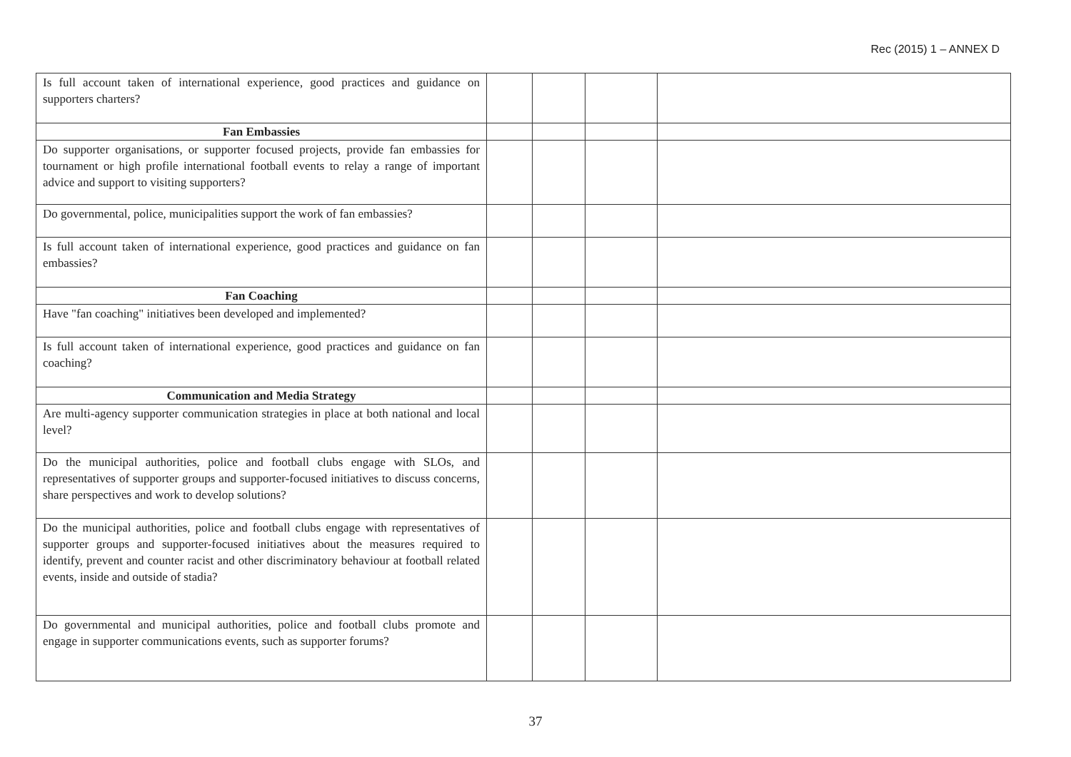Rec (2015) 1 – ANNEX D
| Is full account taken of international experience, good practices and guidance on supporters charters? | | | | |
| Fan Embassies | | | | |
| Do supporter organisations, or supporter focused projects, provide fan embassies for tournament or high profile international football events to relay a range of important advice and support to visiting supporters? | | | | |
| Do governmental, police, municipalities support the work of fan embassies? | | | | |
| Is full account taken of international experience, good practices and guidance on fan embassies? | | | | |
| Fan Coaching | | | | |
| Have "fan coaching" initiatives been developed and implemented? | | | | |
| Is full account taken of international experience, good practices and guidance on fan coaching? | | | | |
| Communication and Media Strategy | | | | |
| Are multi-agency supporter communication strategies in place at both national and local level? | | | | |
| Do the municipal authorities, police and football clubs engage with SLOs, and representatives of supporter groups and supporter-focused initiatives to discuss concerns, share perspectives and work to develop solutions? | | | | |
| Do the municipal authorities, police and football clubs engage with representatives of supporter groups and supporter-focused initiatives about the measures required to identify, prevent and counter racist and other discriminatory behaviour at football related events, inside and outside of stadia? | | | | |
| Do governmental and municipal authorities, police and football clubs promote and engage in supporter communications events, such as supporter forums? | | | | |
37